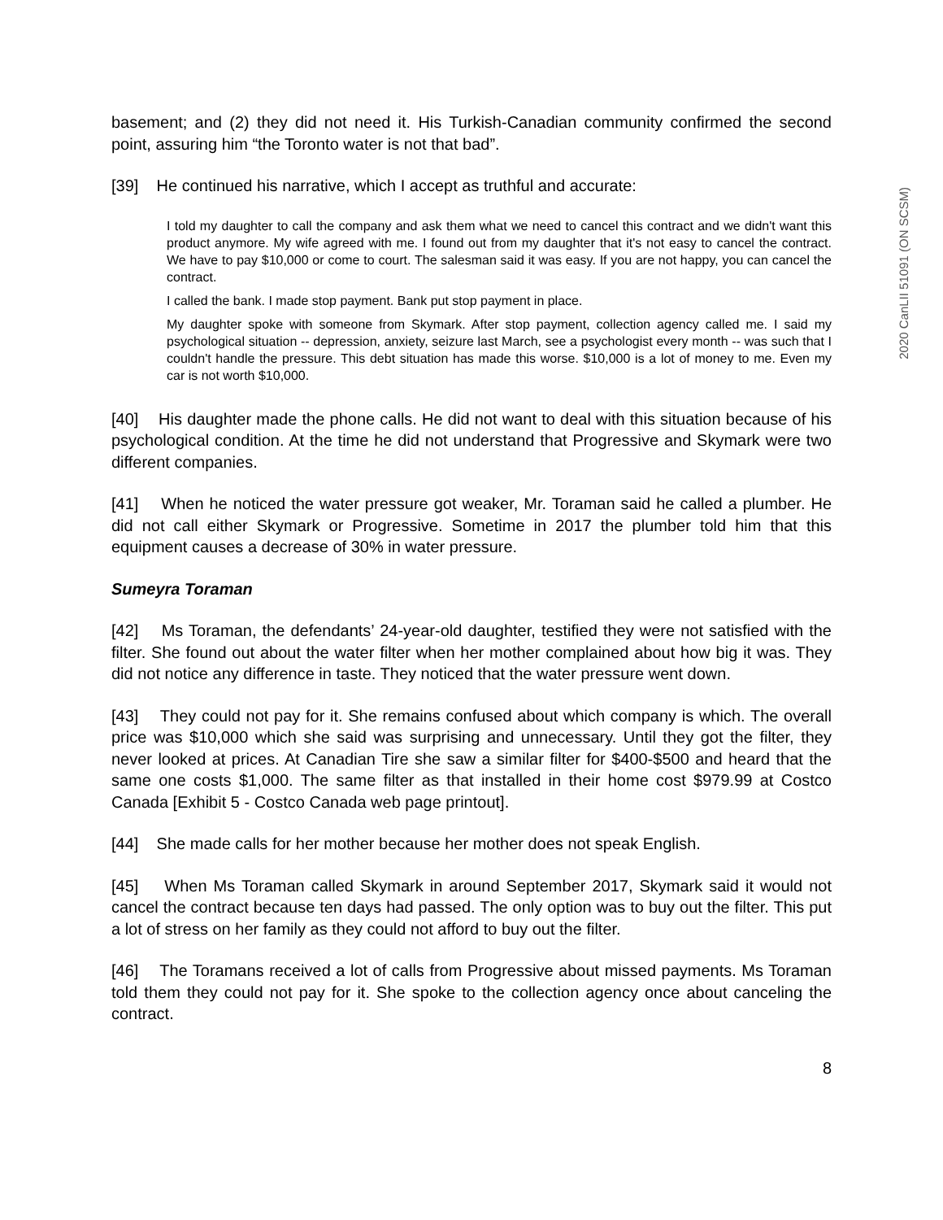2020 CanLII 51091 (ON SCSM)
basement; and (2) they did not need it. His Turkish-Canadian community confirmed the second point, assuring him “the Toronto water is not that bad”.
[39] He continued his narrative, which I accept as truthful and accurate:
I told my daughter to call the company and ask them what we need to cancel this contract and we didn't want this product anymore. My wife agreed with me. I found out from my daughter that it's not easy to cancel the contract. We have to pay $10,000 or come to court. The salesman said it was easy. If you are not happy, you can cancel the contract.
I called the bank. I made stop payment. Bank put stop payment in place.
My daughter spoke with someone from Skymark. After stop payment, collection agency called me. I said my psychological situation -- depression, anxiety, seizure last March, see a psychologist every month -- was such that I couldn't handle the pressure. This debt situation has made this worse. $10,000 is a lot of money to me. Even my car is not worth $10,000.
[40] His daughter made the phone calls. He did not want to deal with this situation because of his psychological condition. At the time he did not understand that Progressive and Skymark were two different companies.
[41] When he noticed the water pressure got weaker, Mr. Toraman said he called a plumber. He did not call either Skymark or Progressive. Sometime in 2017 the plumber told him that this equipment causes a decrease of 30% in water pressure.
Sumeyra Toraman
[42] Ms Toraman, the defendants’ 24-year-old daughter, testified they were not satisfied with the filter. She found out about the water filter when her mother complained about how big it was. They did not notice any difference in taste. They noticed that the water pressure went down.
[43] They could not pay for it. She remains confused about which company is which. The overall price was $10,000 which she said was surprising and unnecessary. Until they got the filter, they never looked at prices. At Canadian Tire she saw a similar filter for $400-$500 and heard that the same one costs $1,000. The same filter as that installed in their home cost $979.99 at Costco Canada [Exhibit 5 - Costco Canada web page printout].
[44] She made calls for her mother because her mother does not speak English.
[45] When Ms Toraman called Skymark in around September 2017, Skymark said it would not cancel the contract because ten days had passed. The only option was to buy out the filter. This put a lot of stress on her family as they could not afford to buy out the filter.
[46] The Toramans received a lot of calls from Progressive about missed payments. Ms Toraman told them they could not pay for it. She spoke to the collection agency once about canceling the contract.
8